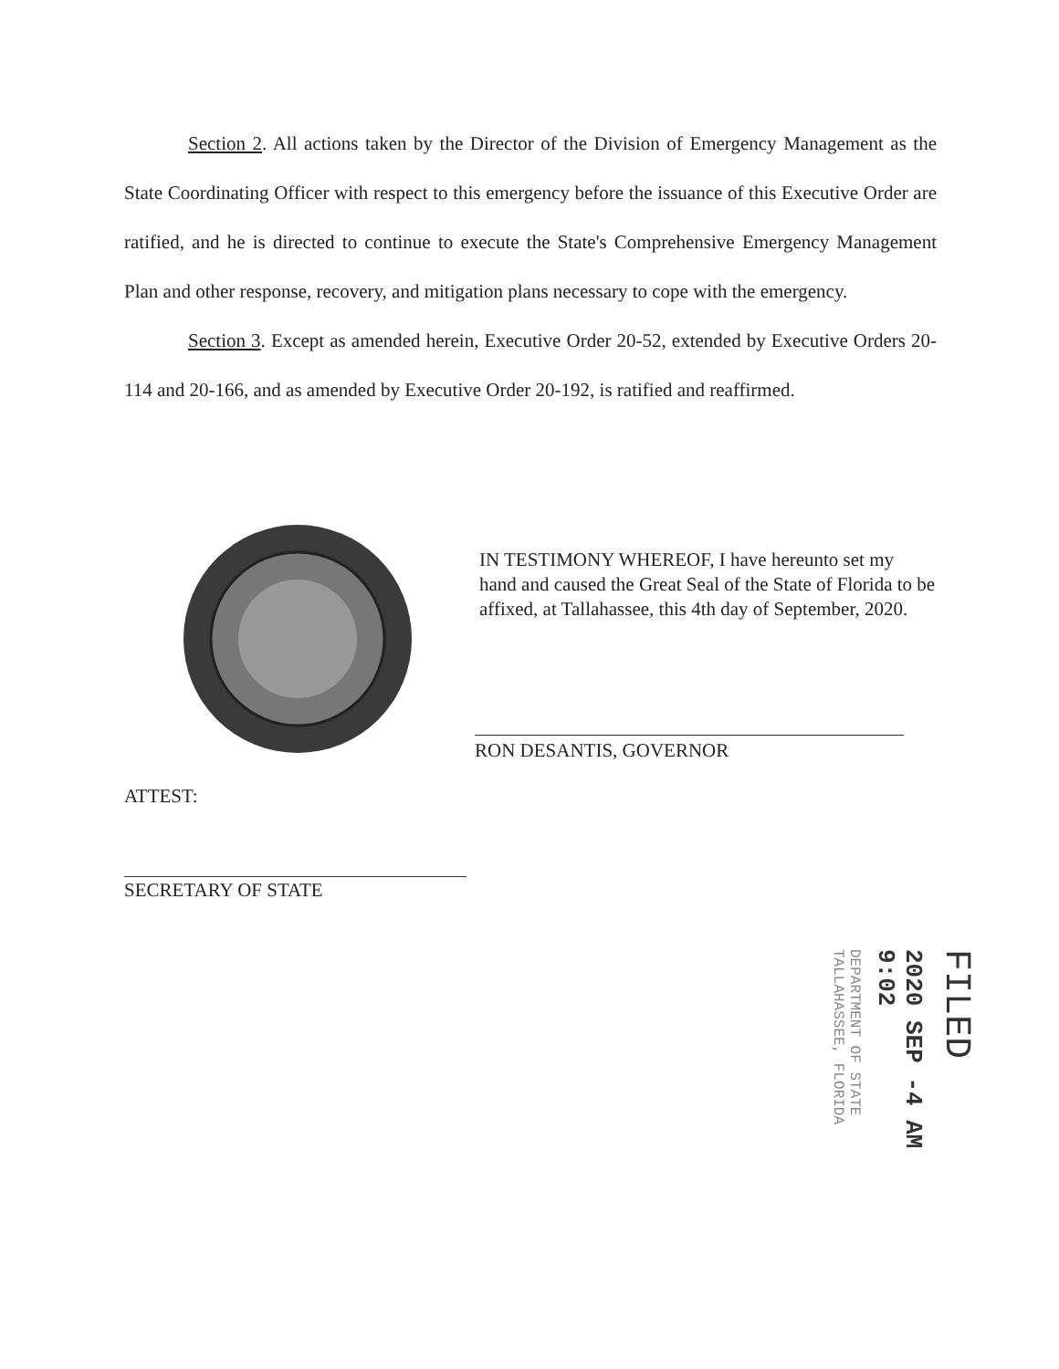Section 2. All actions taken by the Director of the Division of Emergency Management as the State Coordinating Officer with respect to this emergency before the issuance of this Executive Order are ratified, and he is directed to continue to execute the State's Comprehensive Emergency Management Plan and other response, recovery, and mitigation plans necessary to cope with the emergency.
Section 3. Except as amended herein, Executive Order 20-52, extended by Executive Orders 20-114 and 20-166, and as amended by Executive Order 20-192, is ratified and reaffirmed.
IN TESTIMONY WHEREOF, I have hereunto set my hand and caused the Great Seal of the State of Florida to be affixed, at Tallahassee, this 4th day of September, 2020.
RON DESANTIS, GOVERNOR
ATTEST:
SECRETARY OF STATE
FILED
2020 SEP -4 AM 9:02
DEPARTMENT OF STATE TALLAHASSEE, FLORIDA